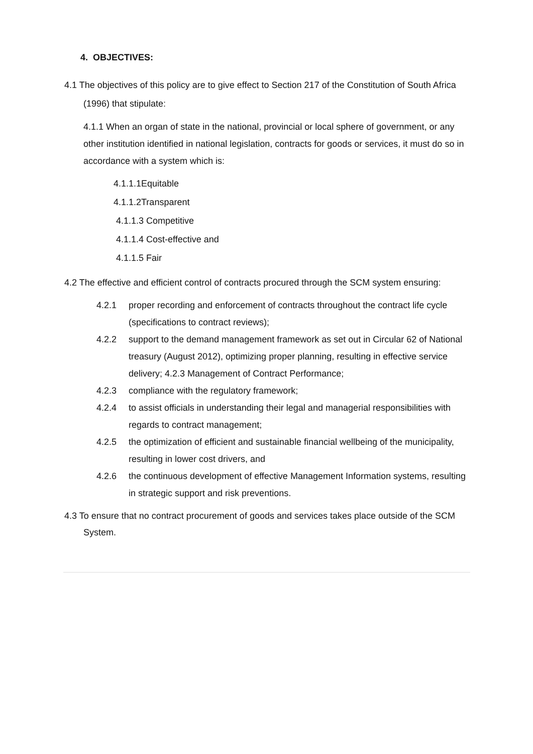4. OBJECTIVES:
4.1 The objectives of this policy are to give effect to Section 217 of the Constitution of South Africa (1996) that stipulate:
4.1.1 When an organ of state in the national, provincial or local sphere of government, or any other institution identified in national legislation, contracts for goods or services, it must do so in accordance with a system which is:
4.1.1.1Equitable
4.1.1.2Transparent
4.1.1.3 Competitive
4.1.1.4 Cost-effective and
4.1.1.5 Fair
4.2 The effective and efficient control of contracts procured through the SCM system ensuring:
4.2.1 proper recording and enforcement of contracts throughout the contract life cycle (specifications to contract reviews);
4.2.2 support to the demand management framework as set out in Circular 62 of National treasury (August 2012), optimizing proper planning, resulting in effective service delivery; 4.2.3 Management of Contract Performance;
4.2.3 compliance with the regulatory framework;
4.2.4 to assist officials in understanding their legal and managerial responsibilities with regards to contract management;
4.2.5 the optimization of efficient and sustainable financial wellbeing of the municipality, resulting in lower cost drivers, and
4.2.6 the continuous development of effective Management Information systems, resulting in strategic support and risk preventions.
4.3 To ensure that no contract procurement of goods and services takes place outside of the SCM System.